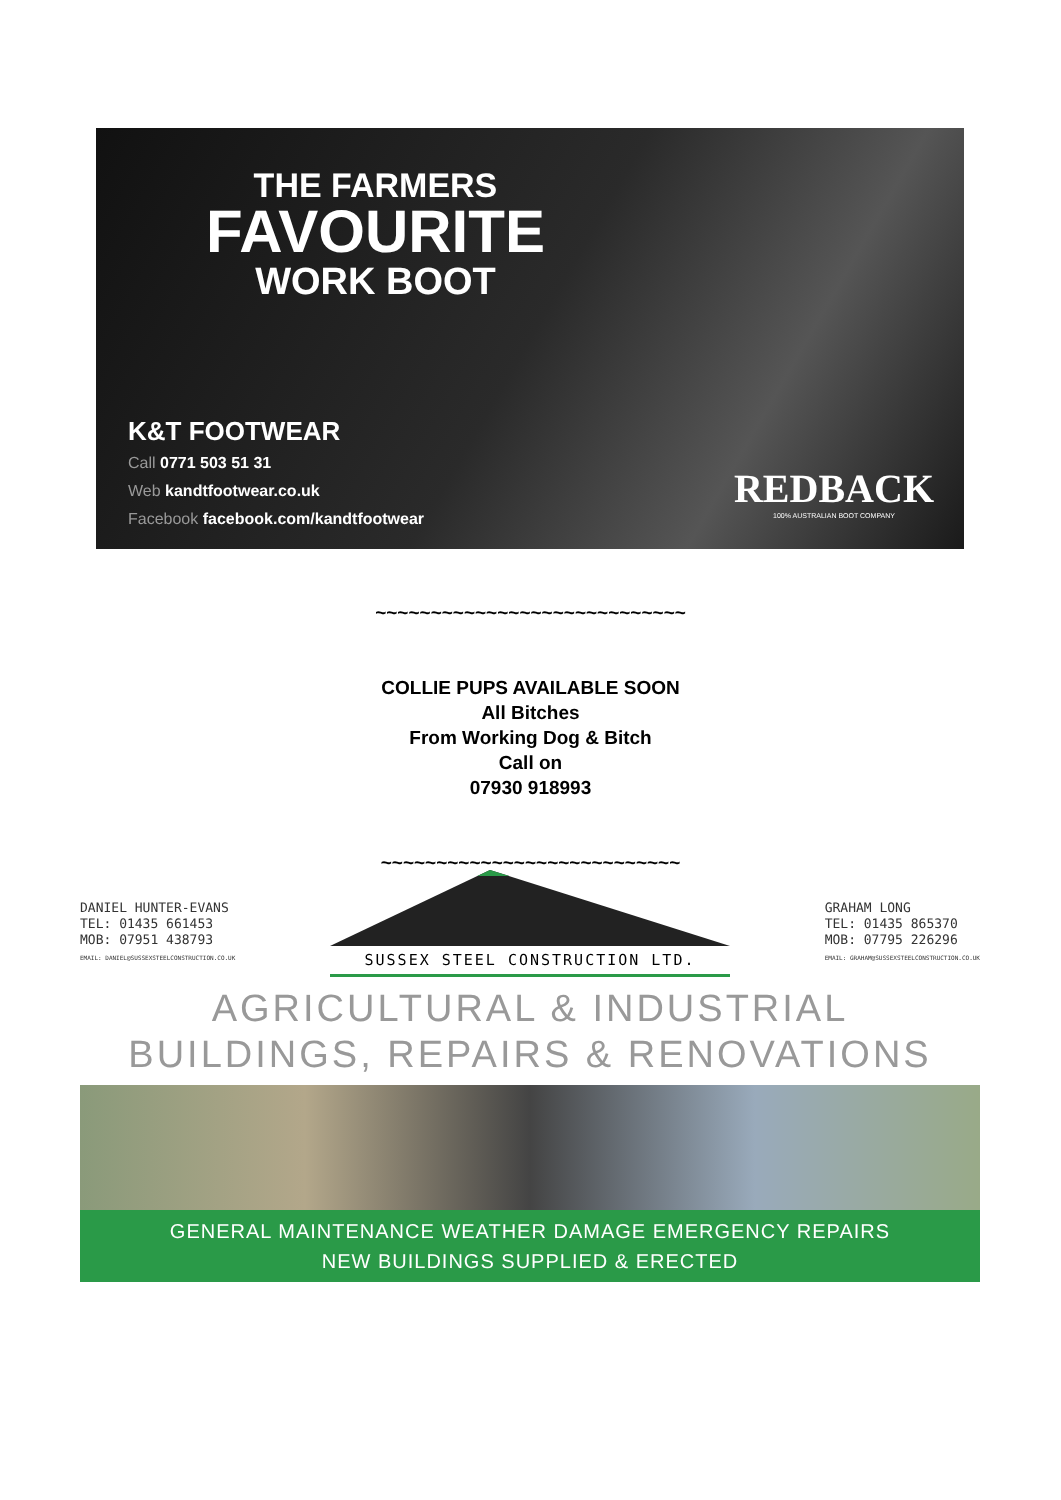THE FARMERS
FAVOURITE
WORK BOOT
K&T FOOTWEAR
Call 0771 503 51 31
Web kandtfootwear.co.uk
Facebook facebook.com/kandtfootwear
REDBACK
100% AUSTRALIAN BOOT COMPANY
~~~~~~~~~~~~~~~~~~~~~~~~~~~~
COLLIE PUPS AVAILABLE SOON
All Bitches
From Working Dog & Bitch
Call on
07930 918993
~~~~~~~~~~~~~~~~~~~~~~~~~~~
DANIEL HUNTER-EVANS
TEL: 01435 661453
MOB: 07951 438793
EMAIL: DANIEL@SUSSEXSTEELCONSTRUCTION.CO.UK
SUSSEX STEEL CONSTRUCTION LTD.
GRAHAM LONG
TEL: 01435 865370
MOB: 07795 226296
EMAIL: GRAHAM@SUSSEXSTEELCONSTRUCTION.CO.UK
AGRICULTURAL & INDUSTRIAL
BUILDINGS, REPAIRS & RENOVATIONS
GENERAL MAINTENANCE WEATHER DAMAGE EMERGENCY REPAIRS
NEW BUILDINGS SUPPLIED & ERECTED